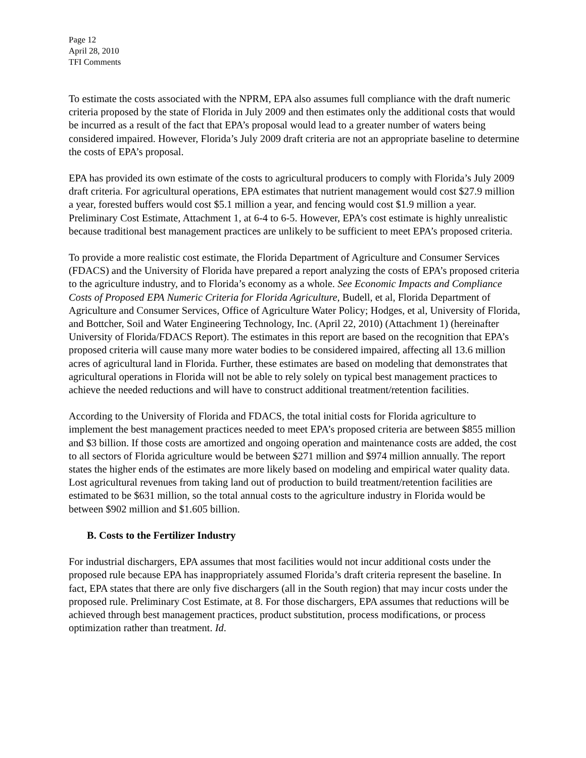Page 12
April 28, 2010
TFI Comments
To estimate the costs associated with the NPRM, EPA also assumes full compliance with the draft numeric criteria proposed by the state of Florida in July 2009 and then estimates only the additional costs that would be incurred as a result of the fact that EPA’s proposal would lead to a greater number of waters being considered impaired. However, Florida’s July 2009 draft criteria are not an appropriate baseline to determine the costs of EPA’s proposal.
EPA has provided its own estimate of the costs to agricultural producers to comply with Florida’s July 2009 draft criteria. For agricultural operations, EPA estimates that nutrient management would cost $27.9 million a year, forested buffers would cost $5.1 million a year, and fencing would cost $1.9 million a year. Preliminary Cost Estimate, Attachment 1, at 6-4 to 6-5. However, EPA’s cost estimate is highly unrealistic because traditional best management practices are unlikely to be sufficient to meet EPA’s proposed criteria.
To provide a more realistic cost estimate, the Florida Department of Agriculture and Consumer Services (FDACS) and the University of Florida have prepared a report analyzing the costs of EPA’s proposed criteria to the agriculture industry, and to Florida’s economy as a whole. See Economic Impacts and Compliance Costs of Proposed EPA Numeric Criteria for Florida Agriculture, Budell, et al, Florida Department of Agriculture and Consumer Services, Office of Agriculture Water Policy; Hodges, et al, University of Florida, and Bottcher, Soil and Water Engineering Technology, Inc. (April 22, 2010) (Attachment 1) (hereinafter University of Florida/FDACS Report). The estimates in this report are based on the recognition that EPA’s proposed criteria will cause many more water bodies to be considered impaired, affecting all 13.6 million acres of agricultural land in Florida. Further, these estimates are based on modeling that demonstrates that agricultural operations in Florida will not be able to rely solely on typical best management practices to achieve the needed reductions and will have to construct additional treatment/retention facilities.
According to the University of Florida and FDACS, the total initial costs for Florida agriculture to implement the best management practices needed to meet EPA’s proposed criteria are between $855 million and $3 billion. If those costs are amortized and ongoing operation and maintenance costs are added, the cost to all sectors of Florida agriculture would be between $271 million and $974 million annually. The report states the higher ends of the estimates are more likely based on modeling and empirical water quality data. Lost agricultural revenues from taking land out of production to build treatment/retention facilities are estimated to be $631 million, so the total annual costs to the agriculture industry in Florida would be between $902 million and $1.605 billion.
B. Costs to the Fertilizer Industry
For industrial dischargers, EPA assumes that most facilities would not incur additional costs under the proposed rule because EPA has inappropriately assumed Florida’s draft criteria represent the baseline. In fact, EPA states that there are only five dischargers (all in the South region) that may incur costs under the proposed rule. Preliminary Cost Estimate, at 8. For those dischargers, EPA assumes that reductions will be achieved through best management practices, product substitution, process modifications, or process optimization rather than treatment. Id.